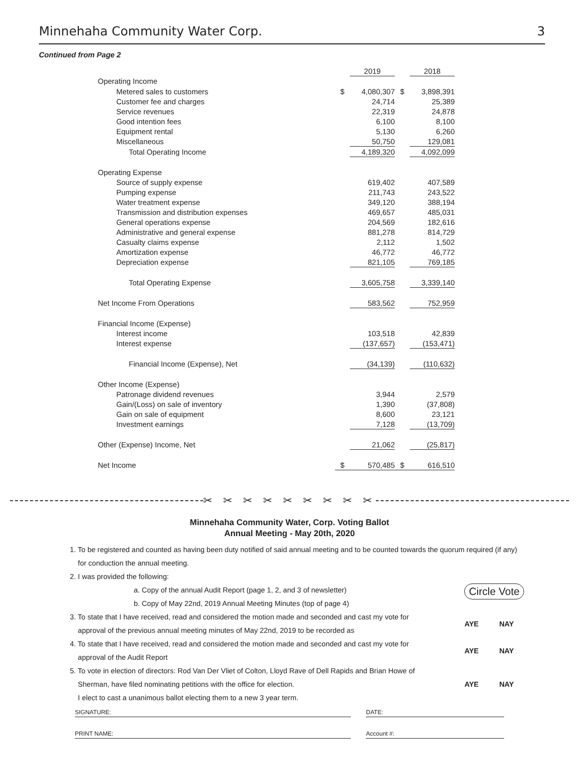Minnehaha Community Water Corp. 3
Continued from Page 2
| | | 2019 | | 2018 |
| Operating Income | | | | |
| Metered sales to customers | $ | 4,080,307 | $ | 3,898,391 |
| Customer fee and charges | | 24,714 | | 25,389 |
| Service revenues | | 22,319 | | 24,878 |
| Good intention fees | | 6,100 | | 8,100 |
| Equipment rental | | 5,130 | | 6,260 |
| Miscellaneous | | 50,750 | | 129,081 |
| Total Operating Income | | 4,189,320 | | 4,092,099 |
| Operating Expense | | | | |
| Source of supply expense | | 619,402 | | 407,589 |
| Pumping expense | | 211,743 | | 243,522 |
| Water treatment expense | | 349,120 | | 388,194 |
| Transmission and distribution expenses | | 469,657 | | 485,031 |
| General operations expense | | 204,569 | | 182,616 |
| Administrative and general expense | | 881,278 | | 814,729 |
| Casualty claims expense | | 2,112 | | 1,502 |
| Amortization expense | | 46,772 | | 46,772 |
| Depreciation expense | | 821,105 | | 769,185 |
| Total Operating Expense | | 3,605,758 | | 3,339,140 |
| Net Income From Operations | | 583,562 | | 752,959 |
| Financial Income (Expense) | | | | |
| Interest income | | 103,518 | | 42,839 |
| Interest expense | | (137,657) | | (153,471) |
| Financial Income (Expense), Net | | (34,139) | | (110,632) |
| Other Income (Expense) | | | | |
| Patronage dividend revenues | | 3,944 | | 2,579 |
| Gain/(Loss) on sale of inventory | | 1,390 | | (37,808) |
| Gain on sale of equipment | | 8,600 | | 23,121 |
| Investment earnings | | 7,128 | | (13,709) |
| Other (Expense) Income, Net | | 21,062 | | (25,817) |
| Net Income | $ | 570,485 | $ | 616,510 |
✂ ✂ ✂ ✂ ✂ ✂ ✂ ✂ ✂
Minnehaha Community Water, Corp. Voting Ballot
Annual Meeting - May 20th, 2020
1. To be registered and counted as having been duty notified of said annual meeting and to be counted towards the quorum required (if any)
for conduction the annual meeting.
2. I was provided the following:
a. Copy of the annual Audit Report (page 1, 2, and 3 of newsletter)
b. Copy of May 22nd, 2019 Annual Meeting Minutes (top of page 4)
Circle Vote
3. To state that I have received, read and considered the motion made and seconded and cast my vote for
approval of the previous annual meeting minutes of May 22nd, 2019 to be recorded as
AYE NAY
4. To state that I have received, read and considered the motion made and seconded and cast my vote for
approval of the Audit Report
AYE NAY
5. To vote in election of directors: Rod Van Der Vliet of Colton, Lloyd Rave of Dell Rapids and Brian Howe of
Sherman, have filed nominating petitions with the office for election.
I elect to cast a unanimous ballot electing them to a new 3 year term.
AYE NAY
SIGNATURE: DATE:
PRINT NAME: Account #: